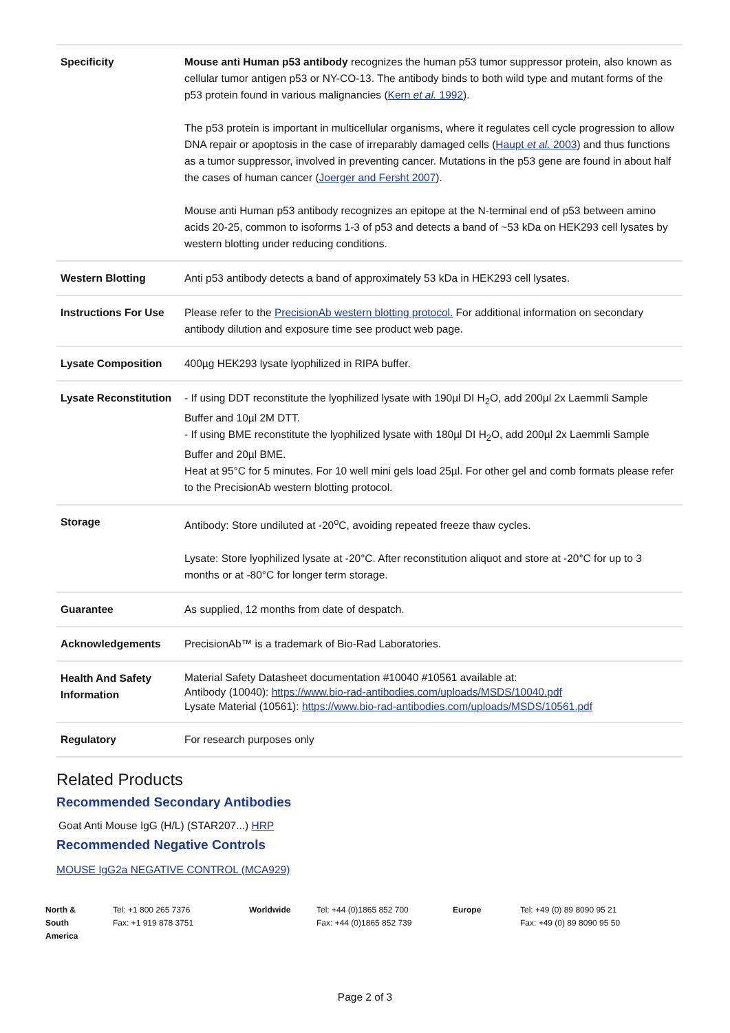| Specificity | Mouse anti Human p53 antibody recognizes the human p53 tumor suppressor protein, also known as cellular tumor antigen p53 or NY-CO-13. The antibody binds to both wild type and mutant forms of the p53 protein found in various malignancies ( Kern et al. 1992 ). The p53 protein is important in multicellular organisms, where it regulates cell cycle progression to allow DNA repair or apoptosis in the case of irreparably damaged cells ( Haupt et al. 2003 ) and thus functions as a tumor suppressor, involved in preventing cancer. Mutations in the p53 gene are found in about half the cases of human cancer ( Joerger and Fersht 2007 ). Mouse anti Human p53 antibody recognizes an epitope at the N-terminal end of p53 between amino acids 20-25, common to isoforms 1-3 of p53 and detects a band of ~53 kDa on HEK293 cell lysates by western blotting under reducing conditions. |
| Western Blotting | Anti p53 antibody detects a band of approximately 53 kDa in HEK293 cell lysates. |
| Instructions For Use | Please refer to the PrecisionAb western blotting protocol. For additional information on secondary antibody dilution and exposure time see product web page. |
| Lysate Composition | 400µg HEK293 lysate lyophilized in RIPA buffer. |
| Lysate Reconstitution | - If using DDT reconstitute the lyophilized lysate with 190µl DI H<sub>2</sub>O, add 200µl 2x Laemmli Sample Buffer and 10µl 2M DTT. - If using BME reconstitute the lyophilized lysate with 180µl DI H<sub>2</sub>O, add 200µl 2x Laemmli Sample Buffer and 20µl BME. Heat at 95°C for 5 minutes. For 10 well mini gels load 25µl. For other gel and comb formats please refer to the PrecisionAb western blotting protocol. |
| Storage | Antibody: Store undiluted at -20<sup>o</sup>C, avoiding repeated freeze thaw cycles. Lysate: Store lyophilized lysate at -20°C. After reconstitution aliquot and store at -20°C for up to 3 months or at -80°C for longer term storage. |
| Guarantee | As supplied, 12 months from date of despatch. |
| Acknowledgements | PrecisionAb™ is a trademark of Bio-Rad Laboratories. |
| Health And Safety Information | Material Safety Datasheet documentation #10040 #10561 available at: Antibody (10040): https://www.bio-rad-antibodies.com/uploads/MSDS/10040.pdf Lysate Material (10561): https://www.bio-rad-antibodies.com/uploads/MSDS/10561.pdf |
| Regulatory | For research purposes only |
Related Products
Recommended Secondary Antibodies
Goat Anti Mouse IgG (H/L) (STAR207...) HRP
Recommended Negative Controls
MOUSE IgG2a NEGATIVE CONTROL (MCA929)
North & South America
Tel: +1 800 265 7376
Fax: +1 919 878 3751
Worldwide Tel: +44 (0)1865 852 700
Fax: +44 (0)1865 852 739
Europe Tel: +49 (0) 89 8090 95 21
Fax: +49 (0) 89 8090 95 50
Page 2 of 3